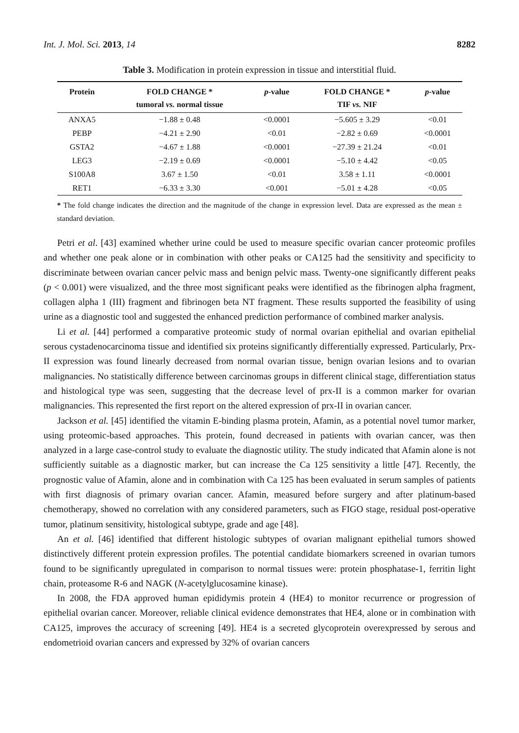Int. J. Mol. Sci. 2013, 14 8282
Table 3. Modification in protein expression in tissue and interstitial fluid.
| Protein | FOLD CHANGE * | p -value | FOLD CHANGE * | p -value |
| --- | --- | --- | --- | --- |
| | tumoral vs. normal tissue | | TIF vs. NIF | |
| ANXA5 | −1.88 ± 0.48 | <0.0001 | −5.605 ± 3.29 | <0.01 |
| PEBP | −4.21 ± 2.90 | <0.01 | −2.82 ± 0.69 | <0.0001 |
| GSTA2 | −4.67 ± 1.88 | <0.0001 | −27.39 ± 21.24 | <0.01 |
| LEG3 | −2.19 ± 0.69 | <0.0001 | −5.10 ± 4.42 | <0.05 |
| S100A8 | 3.67 ± 1.50 | <0.01 | 3.58 ± 1.11 | <0.0001 |
| RET1 | −6.33 ± 3.30 | <0.001 | −5.01 ± 4.28 | <0.05 |
* The fold change indicates the direction and the magnitude of the change in expression level. Data are expressed as the mean ± standard deviation.
Petri et al. [43] examined whether urine could be used to measure specific ovarian cancer proteomic profiles and whether one peak alone or in combination with other peaks or CA125 had the sensitivity and specificity to discriminate between ovarian cancer pelvic mass and benign pelvic mass. Twenty-one significantly different peaks (p < 0.001) were visualized, and the three most significant peaks were identified as the fibrinogen alpha fragment, collagen alpha 1 (III) fragment and fibrinogen beta NT fragment. These results supported the feasibility of using urine as a diagnostic tool and suggested the enhanced prediction performance of combined marker analysis.
Li et al. [44] performed a comparative proteomic study of normal ovarian epithelial and ovarian epithelial serous cystadenocarcinoma tissue and identified six proteins significantly differentially expressed. Particularly, Prx-II expression was found linearly decreased from normal ovarian tissue, benign ovarian lesions and to ovarian malignancies. No statistically difference between carcinomas groups in different clinical stage, differentiation status and histological type was seen, suggesting that the decrease level of prx-II is a common marker for ovarian malignancies. This represented the first report on the altered expression of prx-II in ovarian cancer.
Jackson et al. [45] identified the vitamin E-binding plasma protein, Afamin, as a potential novel tumor marker, using proteomic-based approaches. This protein, found decreased in patients with ovarian cancer, was then analyzed in a large case-control study to evaluate the diagnostic utility. The study indicated that Afamin alone is not sufficiently suitable as a diagnostic marker, but can increase the Ca 125 sensitivity a little [47]. Recently, the prognostic value of Afamin, alone and in combination with Ca 125 has been evaluated in serum samples of patients with first diagnosis of primary ovarian cancer. Afamin, measured before surgery and after platinum-based chemotherapy, showed no correlation with any considered parameters, such as FIGO stage, residual post-operative tumor, platinum sensitivity, histological subtype, grade and age [48].
An et al. [46] identified that different histologic subtypes of ovarian malignant epithelial tumors showed distinctively different protein expression profiles. The potential candidate biomarkers screened in ovarian tumors found to be significantly upregulated in comparison to normal tissues were: protein phosphatase-1, ferritin light chain, proteasome R-6 and NAGK (N-acetylglucosamine kinase).
In 2008, the FDA approved human epididymis protein 4 (HE4) to monitor recurrence or progression of epithelial ovarian cancer. Moreover, reliable clinical evidence demonstrates that HE4, alone or in combination with CA125, improves the accuracy of screening [49]. HE4 is a secreted glycoprotein overexpressed by serous and endometrioid ovarian cancers and expressed by 32% of ovarian cancers